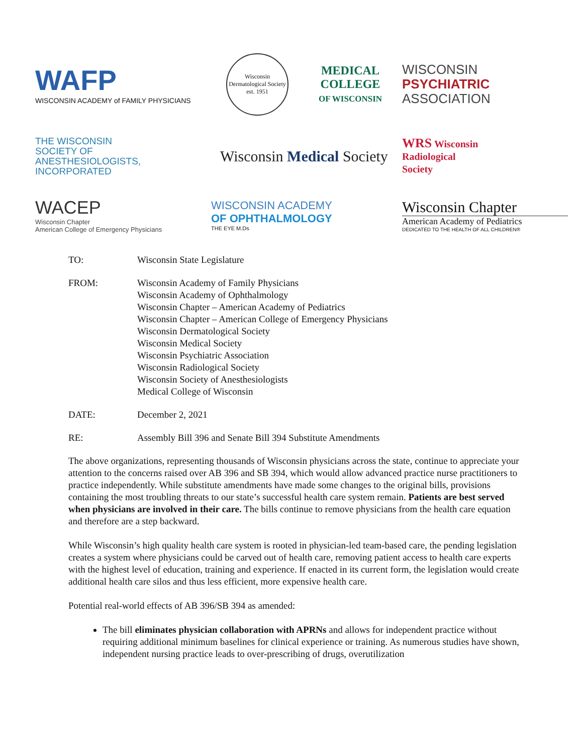WAFP
WISCONSIN ACADEMY of FAMILY PHYSICIANS
Wisconsin Dermatological Society
est. 1951
MEDICAL
COLLEGE
OF WISCONSIN
WISCONSIN
PSYCHIATRIC
ASSOCIATION
THE WISCONSIN
SOCIETY OF
ANESTHESIOLOGISTS,
INCORPORATED
Wisconsin Medical Society
WRS Wisconsin
Radiological
Society
WACEP
Wisconsin Chapter
American College of Emergency Physicians
WISCONSIN ACADEMY
OF OPHTHALMOLOGY
THE EYE M.Ds
Wisconsin Chapter
American Academy of Pediatrics
DEDICATED TO THE HEALTH OF ALL CHILDREN®
TO: Wisconsin State Legislature
FROM: Wisconsin Academy of Family Physicians
Wisconsin Academy of Ophthalmology
Wisconsin Chapter – American Academy of Pediatrics
Wisconsin Chapter – American College of Emergency Physicians
Wisconsin Dermatological Society
Wisconsin Medical Society
Wisconsin Psychiatric Association
Wisconsin Radiological Society
Wisconsin Society of Anesthesiologists
Medical College of Wisconsin
DATE: December 2, 2021
RE: Assembly Bill 396 and Senate Bill 394 Substitute Amendments
The above organizations, representing thousands of Wisconsin physicians across the state, continue to appreciate your attention to the concerns raised over AB 396 and SB 394, which would allow advanced practice nurse practitioners to practice independently. While substitute amendments have made some changes to the original bills, provisions containing the most troubling threats to our state’s successful health care system remain. Patients are best served when physicians are involved in their care. The bills continue to remove physicians from the health care equation and therefore are a step backward.
While Wisconsin’s high quality health care system is rooted in physician-led team-based care, the pending legislation creates a system where physicians could be carved out of health care, removing patient access to health care experts with the highest level of education, training and experience. If enacted in its current form, the legislation would create additional health care silos and thus less efficient, more expensive health care.
Potential real-world effects of AB 396/SB 394 as amended:
The bill eliminates physician collaboration with APRNs and allows for independent practice without requiring additional minimum baselines for clinical experience or training. As numerous studies have shown, independent nursing practice leads to over-prescribing of drugs, overutilization